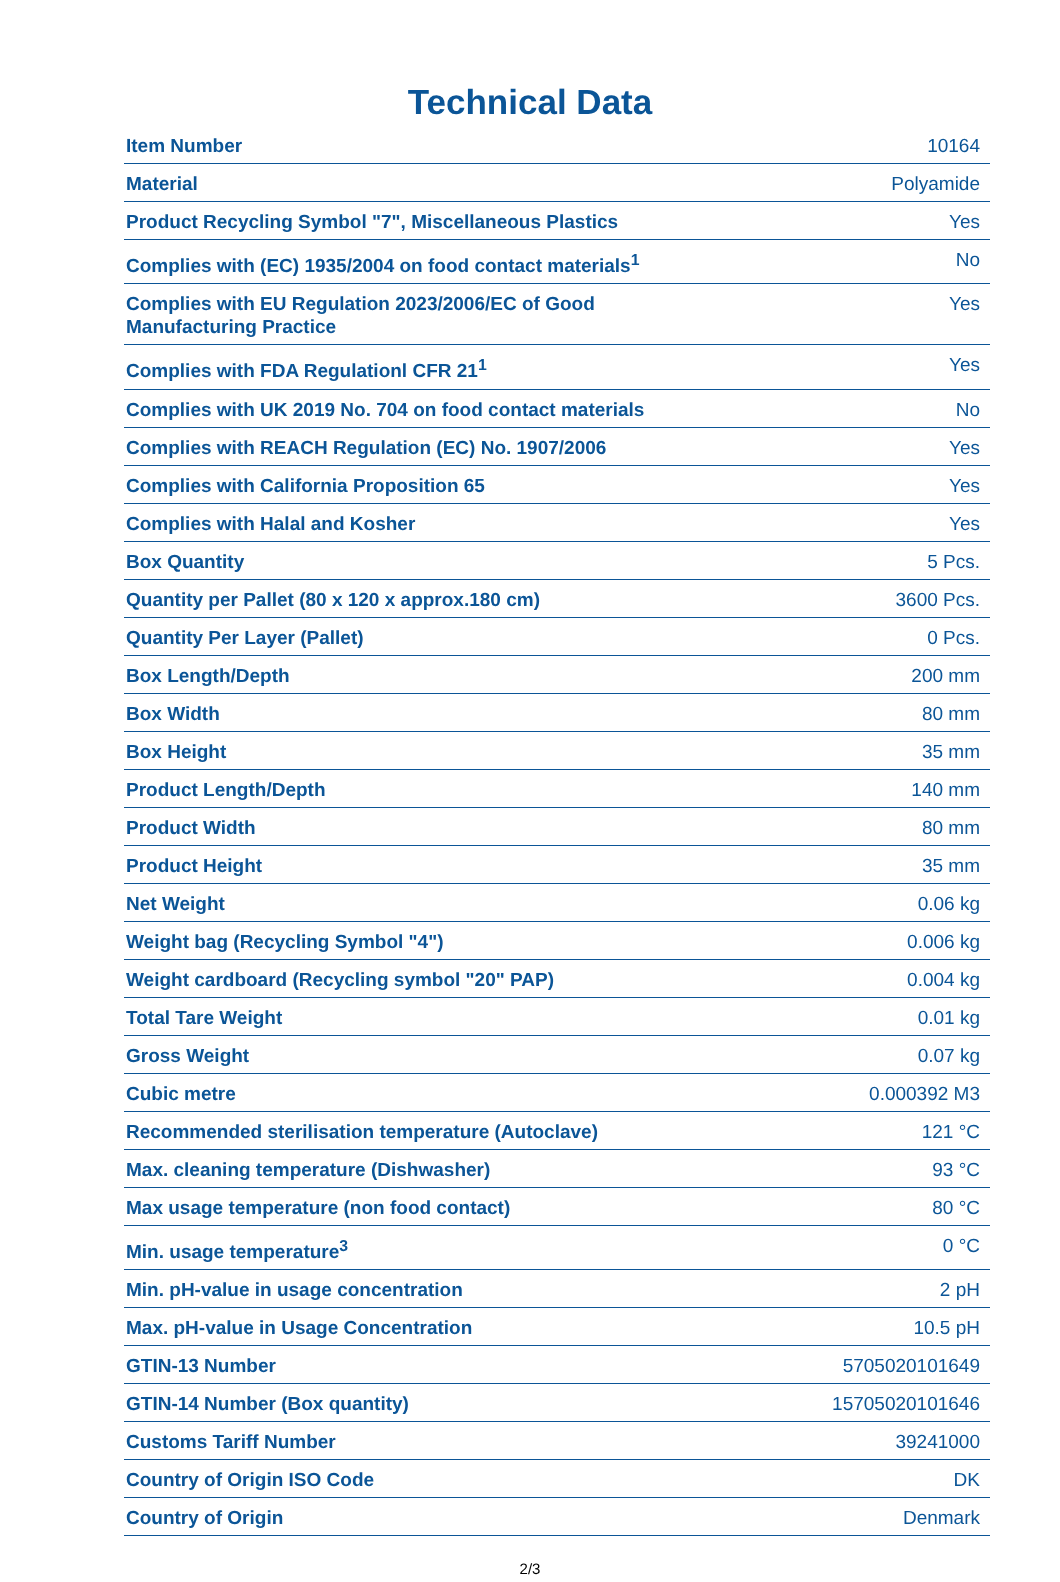Technical Data
| Item Number | 10164 |
| Material | Polyamide |
| Product Recycling Symbol "7", Miscellaneous Plastics | Yes |
| Complies with (EC) 1935/2004 on food contact materials<sup>1</sup> | No |
| Complies with EU Regulation 2023/2006/EC of Good Manufacturing Practice | Yes |
| Complies with FDA Regulationl CFR 21<sup>1</sup> | Yes |
| Complies with UK 2019 No. 704 on food contact materials | No |
| Complies with REACH Regulation (EC) No. 1907/2006 | Yes |
| Complies with California Proposition 65 | Yes |
| Complies with Halal and Kosher | Yes |
| Box Quantity | 5 Pcs. |
| Quantity per Pallet (80 x 120 x approx.180 cm) | 3600 Pcs. |
| Quantity Per Layer (Pallet) | 0 Pcs. |
| Box Length/Depth | 200 mm |
| Box Width | 80 mm |
| Box Height | 35 mm |
| Product Length/Depth | 140 mm |
| Product Width | 80 mm |
| Product Height | 35 mm |
| Net Weight | 0.06 kg |
| Weight bag (Recycling Symbol "4") | 0.006 kg |
| Weight cardboard (Recycling symbol "20" PAP) | 0.004 kg |
| Total Tare Weight | 0.01 kg |
| Gross Weight | 0.07 kg |
| Cubic metre | 0.000392 M3 |
| Recommended sterilisation temperature (Autoclave) | 121 °C |
| Max. cleaning temperature (Dishwasher) | 93 °C |
| Max usage temperature (non food contact) | 80 °C |
| Min. usage temperature<sup>3</sup> | 0 °C |
| Min. pH-value in usage concentration | 2 pH |
| Max. pH-value in Usage Concentration | 10.5 pH |
| GTIN-13 Number | 5705020101649 |
| GTIN-14 Number (Box quantity) | 15705020101646 |
| Customs Tariff Number | 39241000 |
| Country of Origin ISO Code | DK |
| Country of Origin | Denmark |
2/3